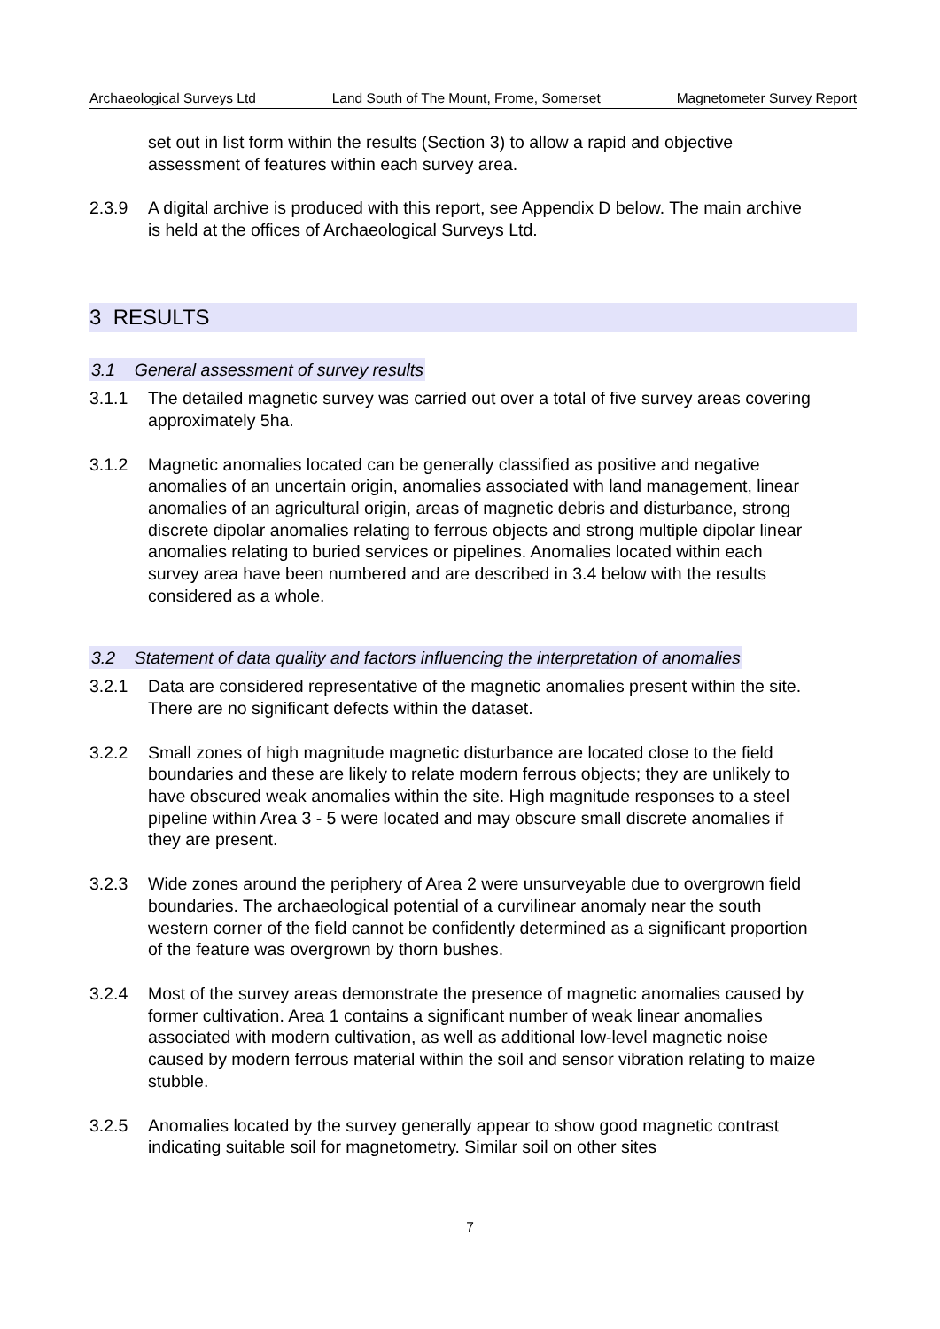Archaeological Surveys Ltd Land South of The Mount, Frome, Somerset Magnetometer Survey Report
set out in list form within the results (Section 3) to allow a rapid and objective assessment of features within each survey area.
2.3.9 A digital archive is produced with this report, see Appendix D below. The main archive is held at the offices of Archaeological Surveys Ltd.
3 RESULTS
3.1 General assessment of survey results
3.1.1 The detailed magnetic survey was carried out over a total of five survey areas covering approximately 5ha.
3.1.2 Magnetic anomalies located can be generally classified as positive and negative anomalies of an uncertain origin, anomalies associated with land management, linear anomalies of an agricultural origin, areas of magnetic debris and disturbance, strong discrete dipolar anomalies relating to ferrous objects and strong multiple dipolar linear anomalies relating to buried services or pipelines. Anomalies located within each survey area have been numbered and are described in 3.4 below with the results considered as a whole.
3.2 Statement of data quality and factors influencing the interpretation of anomalies
3.2.1 Data are considered representative of the magnetic anomalies present within the site. There are no significant defects within the dataset.
3.2.2 Small zones of high magnitude magnetic disturbance are located close to the field boundaries and these are likely to relate modern ferrous objects; they are unlikely to have obscured weak anomalies within the site. High magnitude responses to a steel pipeline within Area 3 - 5 were located and may obscure small discrete anomalies if they are present.
3.2.3 Wide zones around the periphery of Area 2 were unsurveyable due to overgrown field boundaries. The archaeological potential of a curvilinear anomaly near the south western corner of the field cannot be confidently determined as a significant proportion of the feature was overgrown by thorn bushes.
3.2.4 Most of the survey areas demonstrate the presence of magnetic anomalies caused by former cultivation. Area 1 contains a significant number of weak linear anomalies associated with modern cultivation, as well as additional low-level magnetic noise caused by modern ferrous material within the soil and sensor vibration relating to maize stubble.
3.2.5 Anomalies located by the survey generally appear to show good magnetic contrast indicating suitable soil for magnetometry. Similar soil on other sites
7